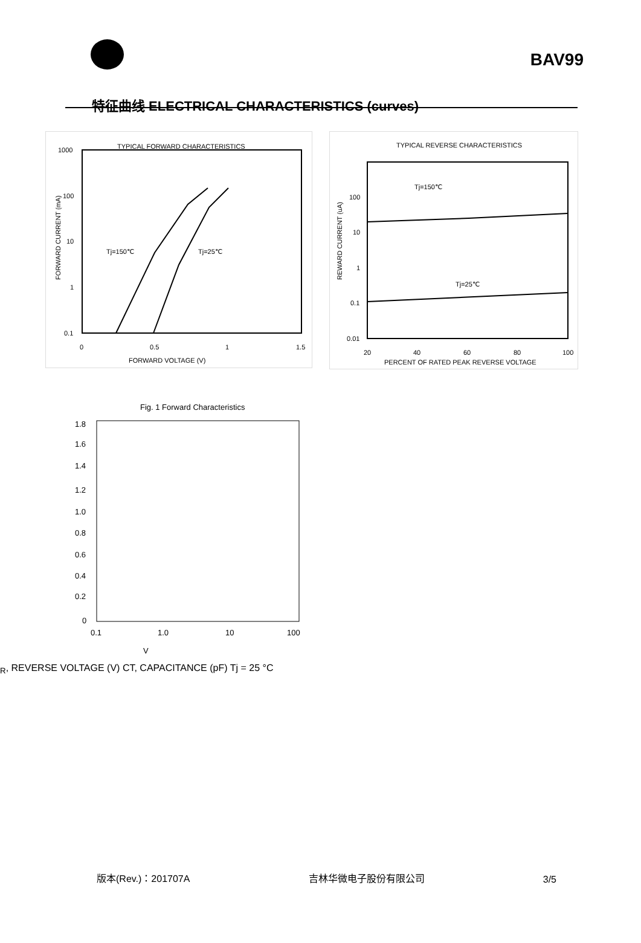BAV99
特征曲线 ELECTRICAL CHARACTERISTICS (curves)
TYPICAL FORWARD CHARACTERISTICS
1000
100
10
1
0.1
0
0.5
1
1.5
FORWARD VOLTAGE (V)
FORWARD CURRENT (mA)
Tj=150℃
Tj=25℃
TYPICAL REVERSE CHARACTERISTICS
100
10
1
0.1
0.01
20
40
60
80
100
PERCENT OF RATED PEAK REVERSE VOLTAGE
REWARD CURRENT (uA)
Tj=150℃
Tj=25℃
Fig. 1 Forward Characteristics
1.8
1.6
1.4
1.2
1.0
0.8
0.6
0.4
0.2
0
0.1
1.0
10
100
VR, REVERSE VOLTAGE (V)
CT, CAPACITANCE (pF)
Tj = 25 °C
版本(Rev.)：201707A 吉林华微电子股份有限公司 3/5